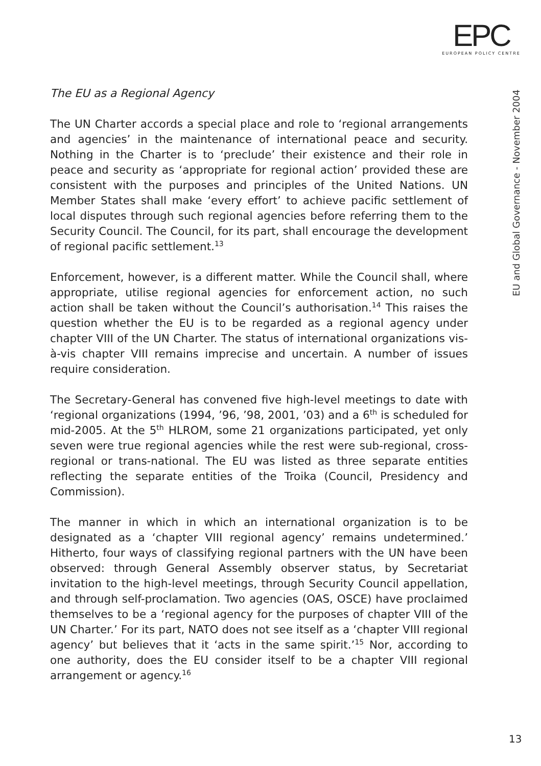EPC
EUROPEAN POLICY CENTRE
EU and Global Governance - November 2004
The EU as a Regional Agency
The UN Charter accords a special place and role to ‘regional arrangements and agencies’ in the maintenance of international peace and security. Nothing in the Charter is to ‘preclude’ their existence and their role in peace and security as ‘appropriate for regional action’ provided these are consistent with the purposes and principles of the United Nations. UN Member States shall make ‘every effort’ to achieve pacific settlement of local disputes through such regional agencies before referring them to the Security Council. The Council, for its part, shall encourage the development of regional pacific settlement.<sup>13</sup>
Enforcement, however, is a different matter. While the Council shall, where appropriate, utilise regional agencies for enforcement action, no such action shall be taken without the Council’s authorisation.<sup>14</sup> This raises the question whether the EU is to be regarded as a regional agency under chapter VIII of the UN Charter. The status of international organizations vis-à-vis chapter VIII remains imprecise and uncertain. A number of issues require consideration.
The Secretary-General has convened five high-level meetings to date with ‘regional organizations (1994, ’96, ’98, 2001, ’03) and a 6<sup>th</sup> is scheduled for mid-2005. At the 5<sup>th</sup> HLROM, some 21 organizations participated, yet only seven were true regional agencies while the rest were sub-regional, cross-regional or trans-national. The EU was listed as three separate entities reflecting the separate entities of the Troika (Council, Presidency and Commission).
The manner in which in which an international organization is to be designated as a ‘chapter VIII regional agency’ remains undetermined.’ Hitherto, four ways of classifying regional partners with the UN have been observed: through General Assembly observer status, by Secretariat invitation to the high-level meetings, through Security Council appellation, and through self-proclamation. Two agencies (OAS, OSCE) have proclaimed themselves to be a ‘regional agency for the purposes of chapter VIII of the UN Charter.’ For its part, NATO does not see itself as a ‘chapter VIII regional agency’ but believes that it ‘acts in the same spirit.’<sup>15</sup> Nor, according to one authority, does the EU consider itself to be a chapter VIII regional arrangement or agency.<sup>16</sup>
13